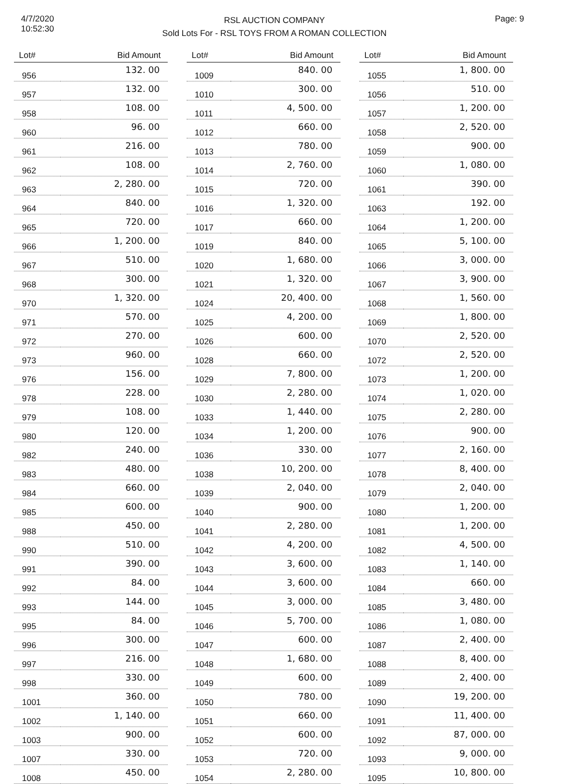4/7/2020
10:52:30
RSL AUCTION COMPANY
Sold Lots For - RSL TOYS FROM A ROMAN COLLECTION
Page: 9
| Lot# | Bid Amount |
| --- | --- |
| 956 | 132. 00 |
| 957 | 132. 00 |
| 958 | 108. 00 |
| 960 | 96. 00 |
| 961 | 216. 00 |
| 962 | 108. 00 |
| 963 | 2, 280. 00 |
| 964 | 840. 00 |
| 965 | 720. 00 |
| 966 | 1, 200. 00 |
| 967 | 510. 00 |
| 968 | 300. 00 |
| 970 | 1, 320. 00 |
| 971 | 570. 00 |
| 972 | 270. 00 |
| 973 | 960. 00 |
| 976 | 156. 00 |
| 978 | 228. 00 |
| 979 | 108. 00 |
| 980 | 120. 00 |
| 982 | 240. 00 |
| 983 | 480. 00 |
| 984 | 660. 00 |
| 985 | 600. 00 |
| 988 | 450. 00 |
| 990 | 510. 00 |
| 991 | 390. 00 |
| 992 | 84. 00 |
| 993 | 144. 00 |
| 995 | 84. 00 |
| 996 | 300. 00 |
| 997 | 216. 00 |
| 998 | 330. 00 |
| 1001 | 360. 00 |
| 1002 | 1, 140. 00 |
| 1003 | 900. 00 |
| 1007 | 330. 00 |
| 1008 | 450. 00 |
| Lot# | Bid Amount |
| --- | --- |
| 1009 | 840. 00 |
| 1010 | 300. 00 |
| 1011 | 4, 500. 00 |
| 1012 | 660. 00 |
| 1013 | 780. 00 |
| 1014 | 2, 760. 00 |
| 1015 | 720. 00 |
| 1016 | 1, 320. 00 |
| 1017 | 660. 00 |
| 1019 | 840. 00 |
| 1020 | 1, 680. 00 |
| 1021 | 1, 320. 00 |
| 1024 | 20, 400. 00 |
| 1025 | 4, 200. 00 |
| 1026 | 600. 00 |
| 1028 | 660. 00 |
| 1029 | 7, 800. 00 |
| 1030 | 2, 280. 00 |
| 1033 | 1, 440. 00 |
| 1034 | 1, 200. 00 |
| 1036 | 330. 00 |
| 1038 | 10, 200. 00 |
| 1039 | 2, 040. 00 |
| 1040 | 900. 00 |
| 1041 | 2, 280. 00 |
| 1042 | 4, 200. 00 |
| 1043 | 3, 600. 00 |
| 1044 | 3, 600. 00 |
| 1045 | 3, 000. 00 |
| 1046 | 5, 700. 00 |
| 1047 | 600. 00 |
| 1048 | 1, 680. 00 |
| 1049 | 600. 00 |
| 1050 | 780. 00 |
| 1051 | 660. 00 |
| 1052 | 600. 00 |
| 1053 | 720. 00 |
| 1054 | 2, 280. 00 |
| Lot# | Bid Amount |
| --- | --- |
| 1055 | 1, 800. 00 |
| 1056 | 510. 00 |
| 1057 | 1, 200. 00 |
| 1058 | 2, 520. 00 |
| 1059 | 900. 00 |
| 1060 | 1, 080. 00 |
| 1061 | 390. 00 |
| 1063 | 192. 00 |
| 1064 | 1, 200. 00 |
| 1065 | 5, 100. 00 |
| 1066 | 3, 000. 00 |
| 1067 | 3, 900. 00 |
| 1068 | 1, 560. 00 |
| 1069 | 1, 800. 00 |
| 1070 | 2, 520. 00 |
| 1072 | 2, 520. 00 |
| 1073 | 1, 200. 00 |
| 1074 | 1, 020. 00 |
| 1075 | 2, 280. 00 |
| 1076 | 900. 00 |
| 1077 | 2, 160. 00 |
| 1078 | 8, 400. 00 |
| 1079 | 2, 040. 00 |
| 1080 | 1, 200. 00 |
| 1081 | 1, 200. 00 |
| 1082 | 4, 500. 00 |
| 1083 | 1, 140. 00 |
| 1084 | 660. 00 |
| 1085 | 3, 480. 00 |
| 1086 | 1, 080. 00 |
| 1087 | 2, 400. 00 |
| 1088 | 8, 400. 00 |
| 1089 | 2, 400. 00 |
| 1090 | 19, 200. 00 |
| 1091 | 11, 400. 00 |
| 1092 | 87, 000. 00 |
| 1093 | 9, 000. 00 |
| 1095 | 10, 800. 00 |